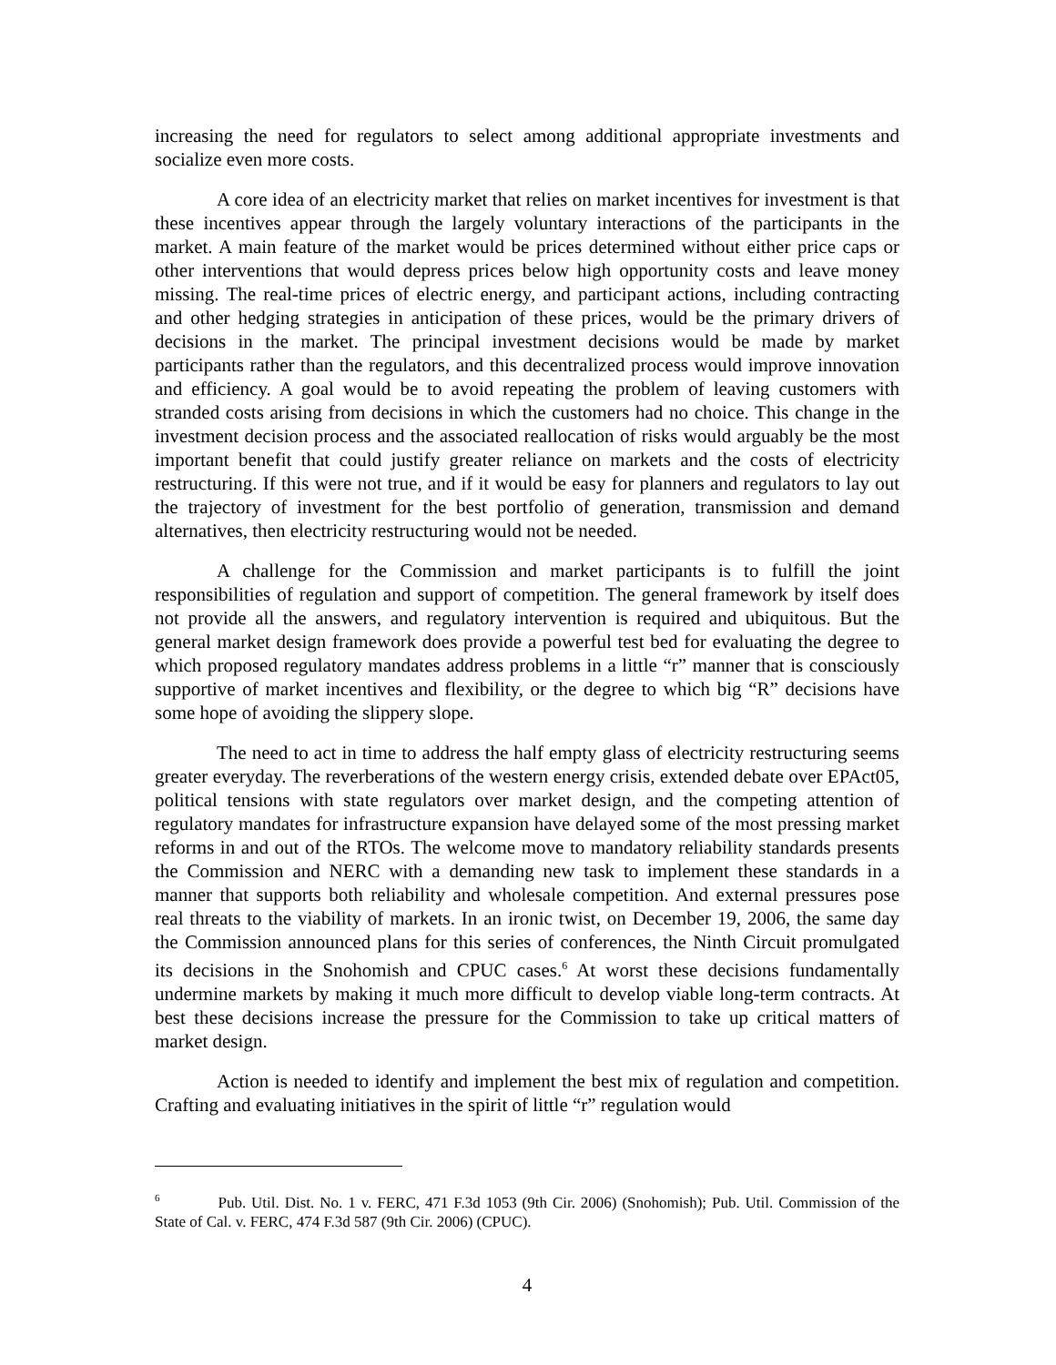increasing the need for regulators to select among additional appropriate investments and socialize even more costs.
A core idea of an electricity market that relies on market incentives for investment is that these incentives appear through the largely voluntary interactions of the participants in the market. A main feature of the market would be prices determined without either price caps or other interventions that would depress prices below high opportunity costs and leave money missing. The real-time prices of electric energy, and participant actions, including contracting and other hedging strategies in anticipation of these prices, would be the primary drivers of decisions in the market. The principal investment decisions would be made by market participants rather than the regulators, and this decentralized process would improve innovation and efficiency. A goal would be to avoid repeating the problem of leaving customers with stranded costs arising from decisions in which the customers had no choice. This change in the investment decision process and the associated reallocation of risks would arguably be the most important benefit that could justify greater reliance on markets and the costs of electricity restructuring. If this were not true, and if it would be easy for planners and regulators to lay out the trajectory of investment for the best portfolio of generation, transmission and demand alternatives, then electricity restructuring would not be needed.
A challenge for the Commission and market participants is to fulfill the joint responsibilities of regulation and support of competition. The general framework by itself does not provide all the answers, and regulatory intervention is required and ubiquitous. But the general market design framework does provide a powerful test bed for evaluating the degree to which proposed regulatory mandates address problems in a little “r” manner that is consciously supportive of market incentives and flexibility, or the degree to which big “R” decisions have some hope of avoiding the slippery slope.
The need to act in time to address the half empty glass of electricity restructuring seems greater everyday. The reverberations of the western energy crisis, extended debate over EPAct05, political tensions with state regulators over market design, and the competing attention of regulatory mandates for infrastructure expansion have delayed some of the most pressing market reforms in and out of the RTOs. The welcome move to mandatory reliability standards presents the Commission and NERC with a demanding new task to implement these standards in a manner that supports both reliability and wholesale competition. And external pressures pose real threats to the viability of markets. In an ironic twist, on December 19, 2006, the same day the Commission announced plans for this series of conferences, the Ninth Circuit promulgated its decisions in the Snohomish and CPUC cases.<sup>6</sup> At worst these decisions fundamentally undermine markets by making it much more difficult to develop viable long-term contracts. At best these decisions increase the pressure for the Commission to take up critical matters of market design.
Action is needed to identify and implement the best mix of regulation and competition. Crafting and evaluating initiatives in the spirit of little “r” regulation would
<sup>6</sup> Pub. Util. Dist. No. 1 v. FERC, 471 F.3d 1053 (9th Cir. 2006) (Snohomish); Pub. Util. Commission of the State of Cal. v. FERC, 474 F.3d 587 (9th Cir. 2006) (CPUC).
4